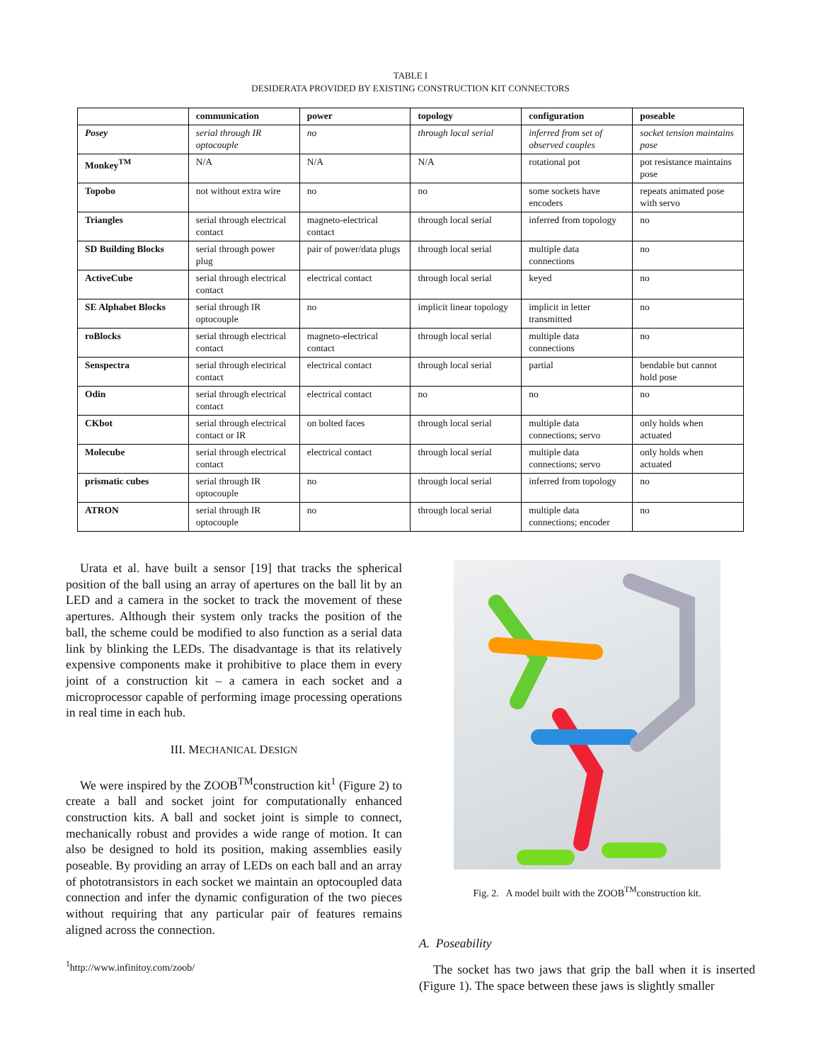TABLE I
DESIDERATA PROVIDED BY EXISTING CONSTRUCTION KIT CONNECTORS
| | communication | power | topology | configuration | poseable |
| --- | --- | --- | --- | --- | --- |
| Posey | serial through IR optocouple | no | through local serial | inferred from set of observed couples | socket tension maintains pose |
| Monkey<sup>TM</sup> | N/A | N/A | N/A | rotational pot | pot resistance maintains pose |
| Topobo | not without extra wire | no | no | some sockets have encoders | repeats animated pose with servo |
| Triangles | serial through electrical contact | magneto-electrical contact | through local serial | inferred from topology | no |
| SD Building Blocks | serial through power plug | pair of power/data plugs | through local serial | multiple data connections | no |
| ActiveCube | serial through electrical contact | electrical contact | through local serial | keyed | no |
| SE Alphabet Blocks | serial through IR optocouple | no | implicit linear topology | implicit in letter transmitted | no |
| roBlocks | serial through electrical contact | magneto-electrical contact | through local serial | multiple data connections | no |
| Senspectra | serial through electrical contact | electrical contact | through local serial | partial | bendable but cannot hold pose |
| Odin | serial through electrical contact | electrical contact | no | no | no |
| CKbot | serial through electrical contact or IR | on bolted faces | through local serial | multiple data connections; servo | only holds when actuated |
| Molecube | serial through electrical contact | electrical contact | through local serial | multiple data connections; servo | only holds when actuated |
| prismatic cubes | serial through IR optocouple | no | through local serial | inferred from topology | no |
| ATRON | serial through IR optocouple | no | through local serial | multiple data connections; encoder | no |
Urata et al. have built a sensor [19] that tracks the spherical position of the ball using an array of apertures on the ball lit by an LED and a camera in the socket to track the movement of these apertures. Although their system only tracks the position of the ball, the scheme could be modified to also function as a serial data link by blinking the LEDs. The disadvantage is that its relatively expensive components make it prohibitive to place them in every joint of a construction kit – a camera in each socket and a microprocessor capable of performing image processing operations in real time in each hub.
III. MECHANICAL DESIGN
We were inspired by the ZOOB<sup>TM</sup>construction kit<sup>1</sup> (Figure 2) to create a ball and socket joint for computationally enhanced construction kits. A ball and socket joint is simple to connect, mechanically robust and provides a wide range of motion. It can also be designed to hold its position, making assemblies easily poseable. By providing an array of LEDs on each ball and an array of phototransistors in each socket we maintain an optocoupled data connection and infer the dynamic configuration of the two pieces without requiring that any particular pair of features remains aligned across the connection.
<sup>1</sup> http://www.infinitoy.com/zoob/
Fig. 2. A model built with the ZOOB<sup>TM</sup>construction kit.
A. Poseability
The socket has two jaws that grip the ball when it is inserted (Figure 1). The space between these jaws is slightly smaller